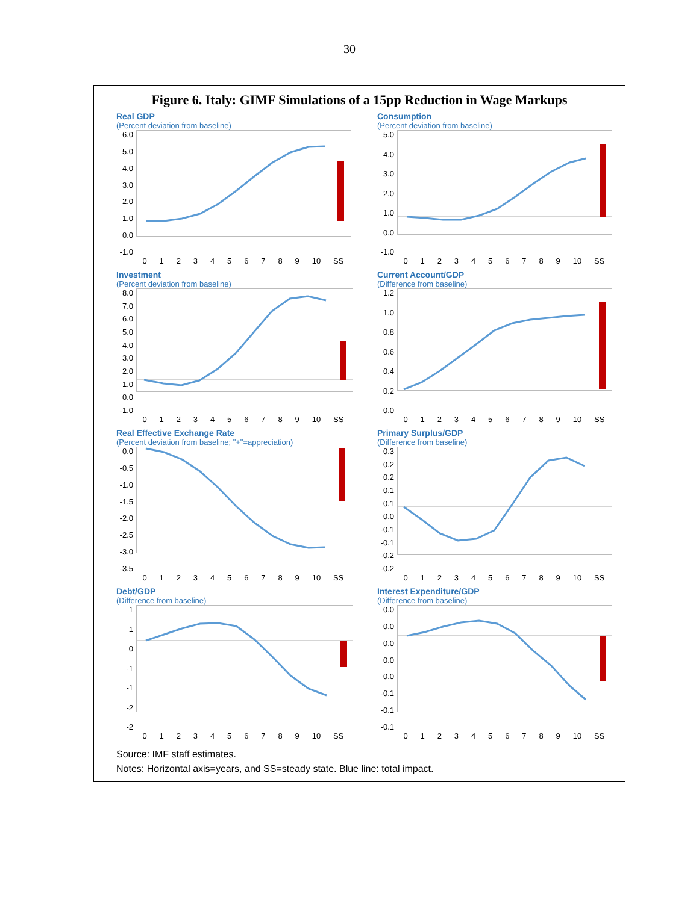30
Figure 6. Italy: GIMF Simulations of a 15pp Reduction in Wage Markups
Real GDP
(Percent deviation from baseline)
6.0
5.0
4.0
3.0
2.0
1.0
0.0
-1.0
0123456789 10 SS
Consumption
(Percent deviation from baseline)
5.0
4.0
3.0
2.0
1.0
0.0
-1.0
0123456789 10 SS
Investment
(Percent deviation from baseline)
8.0
7.0
6.0
5.0
4.0
3.0
2.0
1.0
0.0
-1.0
0123456789 10 SS
Current Account/GDP
(Difference from baseline)
1.2
1.0
0.8
0.6
0.4
0.2
0.0
0123456789 10 SS
Real Effective Exchange Rate
(Percent deviation from baseline; "+"=appreciation)
0.0
-0.5
-1.0
-1.5
-2.0
-2.5
-3.0
-3.5
0123456789 10 SS
Primary Surplus/GDP
(Difference from baseline)
0.3
0.2
0.2
0.1
0.1
0.0
-0.1
-0.1
-0.2
-0.2
0123456789 10 SS
Debt/GDP
(Difference from baseline)
1
1
0
-1
-1
-2
-2
0123456789 10 SS
Interest Expenditure/GDP
(Difference from baseline)
0.0
0.0
0.0
0.0
0.0
-0.1
-0.1
-0.1
0123456789 10 SS
Source: IMF staff estimates.
Notes: Horizontal axis=years, and SS=steady state. Blue line: total impact.